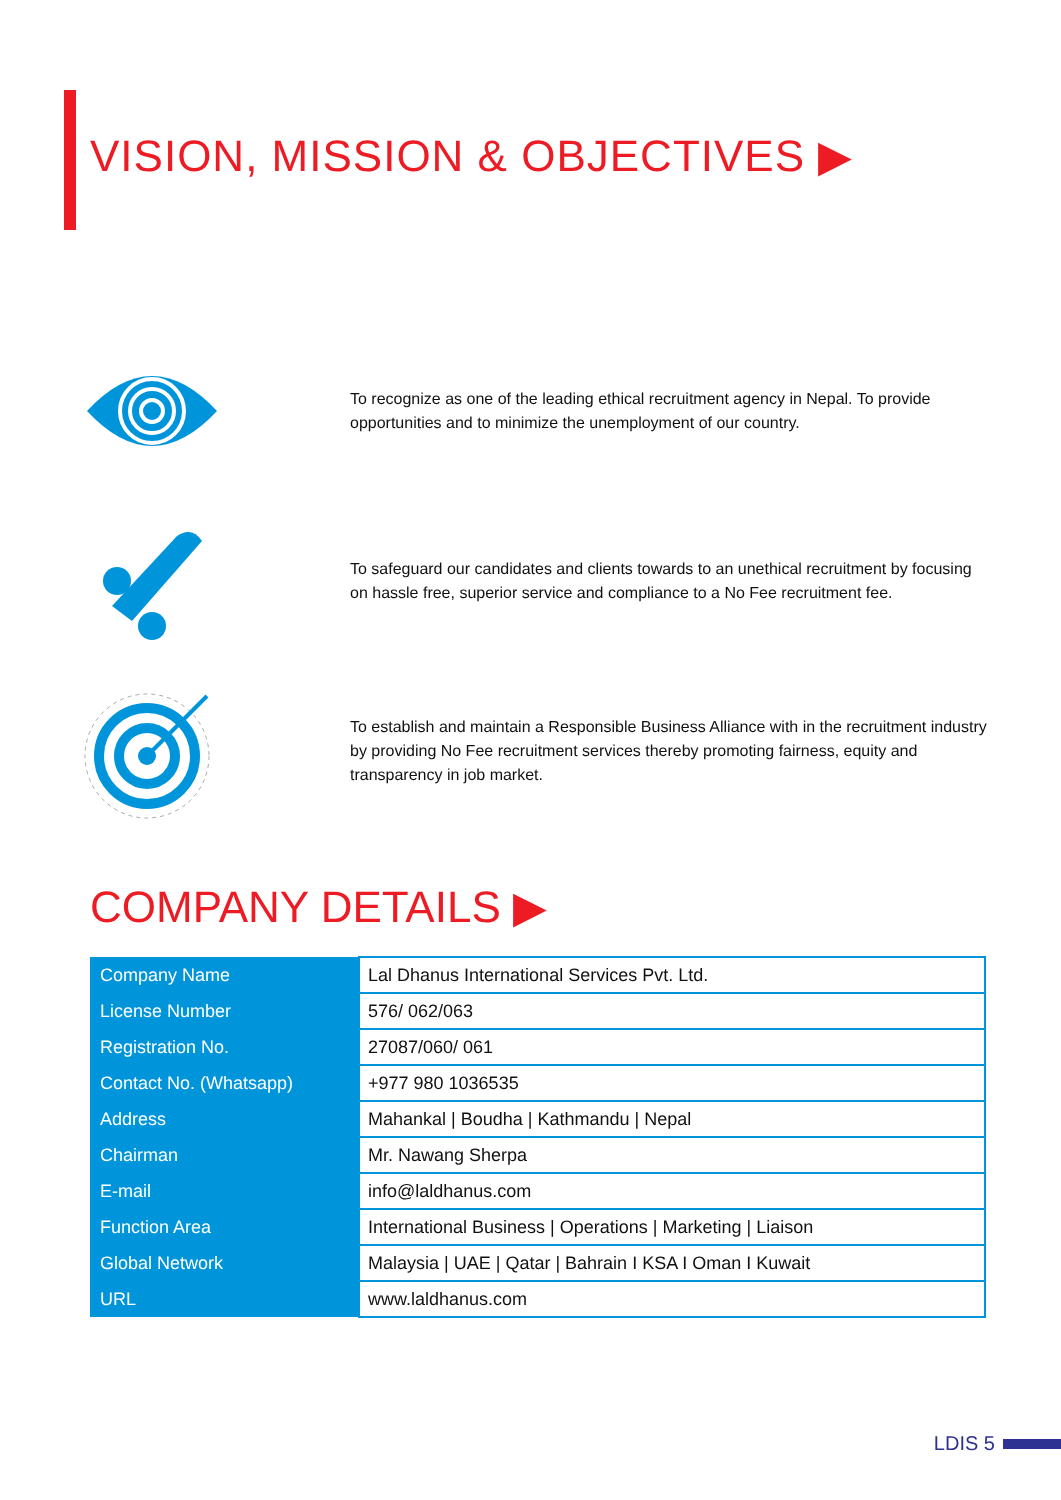VISION, MISSION & OBJECTIVES ▶
To recognize as one of the leading ethical recruitment agency in Nepal. To provide opportunities and to minimize the unemployment of our country.
To safeguard our candidates and clients towards to an unethical recruitment by focusing on hassle free, superior service and compliance to a No Fee recruitment fee.
To establish and maintain a Responsible Business Alliance with in the recruitment industry by providing No Fee recruitment services thereby promoting fairness, equity and transparency in job market.
COMPANY DETAILS ▶
| Company Name | Lal Dhanus International Services Pvt. Ltd. |
| License Number | 576/ 062/063 |
| Registration No. | 27087/060/ 061 |
| Contact No. (Whatsapp) | +977 980 1036535 |
| Address | Mahankal / Boudha / Kathmandu / Nepal |
| Chairman | Mr. Nawang Sherpa |
| E-mail | info@laldhanus.com |
| Function Area | International Business / Operations / Marketing / Liaison |
| Global Network | Malaysia / UAE / Qatar / Bahrain I KSA I Oman I Kuwait |
| URL | www.laldhanus.com |
LDIS 5